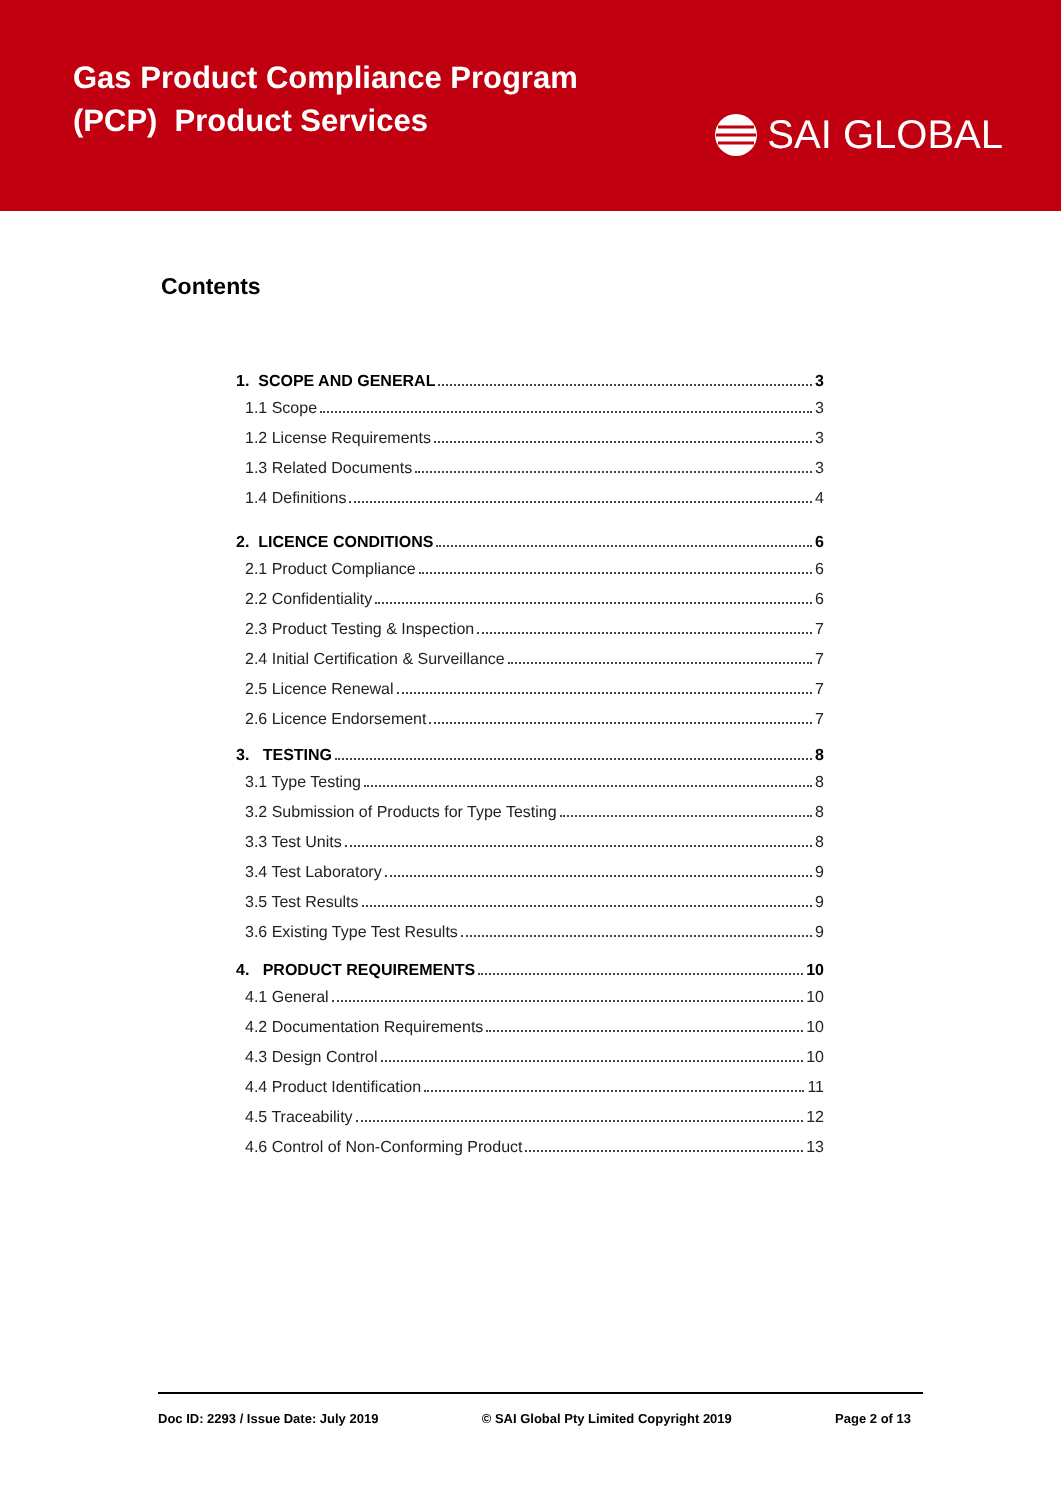Gas Product Compliance Program
(PCP) Product Services
SAI GLOBAL
Contents
1. SCOPE AND GENERAL 3
1.1 Scope 3
1.2 License Requirements 3
1.3 Related Documents 3
1.4 Definitions 4
2. LICENCE CONDITIONS 6
2.1 Product Compliance 6
2.2 Confidentiality 6
2.3 Product Testing & Inspection 7
2.4 Initial Certification & Surveillance 7
2.5 Licence Renewal 7
2.6 Licence Endorsement 7
3. TESTING 8
3.1 Type Testing 8
3.2 Submission of Products for Type Testing 8
3.3 Test Units 8
3.4 Test Laboratory 9
3.5 Test Results 9
3.6 Existing Type Test Results 9
4. PRODUCT REQUIREMENTS 10
4.1 General 10
4.2 Documentation Requirements 10
4.3 Design Control 10
4.4 Product Identification 11
4.5 Traceability 12
4.6 Control of Non-Conforming Product 13
Doc ID: 2293 / Issue Date: July 2019 © SAI Global Pty Limited Copyright 2019 Page 2 of 13